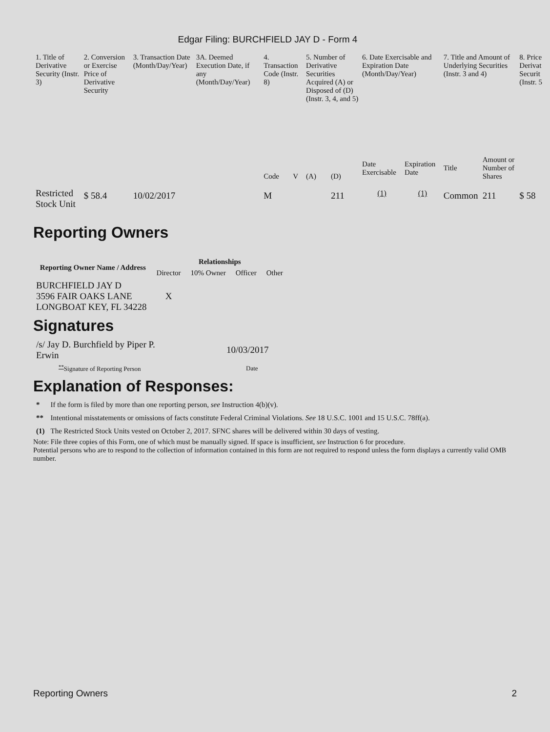Edgar Filing: BURCHFIELD JAY D - Form 4
| 1. Title of Derivative Security (Instr. 3) | 2. Conversion or Exercise Price of Derivative Security | 3. Transaction Date (Month/Day/Year) | 3A. Deemed Execution Date, if any (Month/Day/Year) | 4. Transaction Code (Instr. 8) | | 5. Number of Derivative Securities Acquired (A) or Disposed of (D) (Instr. 3, 4, and 5) | | 6. Date Exercisable and Expiration Date (Month/Day/Year) | | 7. Title and Amount of Underlying Securities (Instr. 3 and 4) | | 8. Price Derivat Securit (Instr. 5 |
| --- | --- | --- | --- | --- | --- | --- | --- | --- | --- | --- | --- | --- |
| | | | | Code | V | (A) | (D) | Date Exercisable | Expiration Date | Title | Amount or Number of Shares | |
| Restricted Stock Unit | $ 58.4 | 10/02/2017 | | M | | | 211 | <sup>(1)</sup> | <sup>(1)</sup> | Common | 211 | $ 58 |
Reporting Owners
| Reporting Owner Name / Address | Relationships | | | |
| --- | --- | --- | --- | --- |
| | Director | 10% Owner | Officer | Other |
| BURCHFIELD JAY D 3596 FAIR OAKS LANE LONGBOAT KEY, FL 34228 | X | | | |
Signatures
| /s/ Jay D. Burchfield by Piper P. Erwin | 10/03/2017 |
| <sup>**</sup> Signature of Reporting Person | Date |
Explanation of Responses:
| * | If the form is filed by more than one reporting person, see Instruction 4(b)(v). |
| ** | Intentional misstatements or omissions of facts constitute Federal Criminal Violations. See 18 U.S.C. 1001 and 15 U.S.C. 78ff(a). |
| (1) | The Restricted Stock Units vested on October 2, 2017. SFNC shares will be delivered within 30 days of vesting. |
Note: File three copies of this Form, one of which must be manually signed. If space is insufficient, see Instruction 6 for procedure.
Potential persons who are to respond to the collection of information contained in this form are not required to respond unless the form displays a currently valid OMB number.
Reporting Owners 2